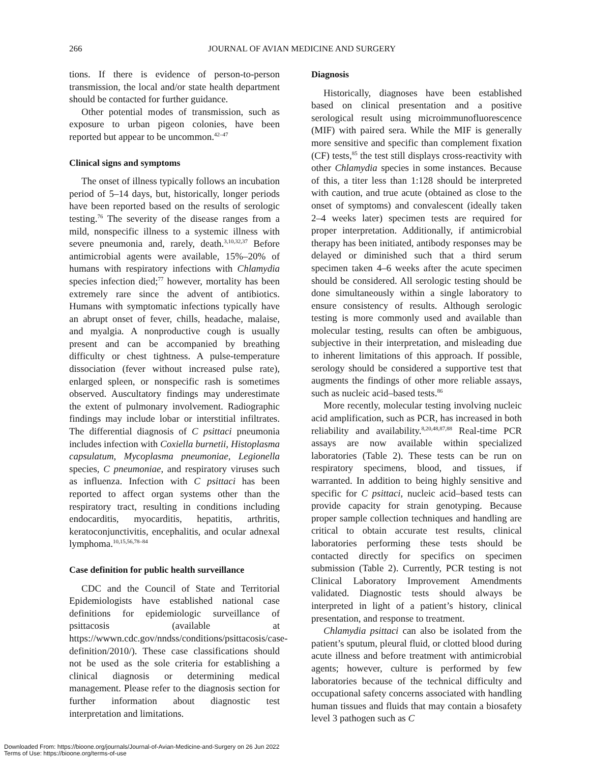266
JOURNAL OF AVIAN MEDICINE AND SURGERY
tions. If there is evidence of person-to-person transmission, the local and/or state health department should be contacted for further guidance.
Other potential modes of transmission, such as exposure to urban pigeon colonies, have been reported but appear to be uncommon.<sup>42–47</sup>
Clinical signs and symptoms
The onset of illness typically follows an incubation period of 5–14 days, but, historically, longer periods have been reported based on the results of serologic testing.<sup>76</sup> The severity of the disease ranges from a mild, nonspecific illness to a systemic illness with severe pneumonia and, rarely, death.<sup>3,10,32,37</sup> Before antimicrobial agents were available, 15%–20% of humans with respiratory infections with Chlamydia species infection died;<sup>77</sup> however, mortality has been extremely rare since the advent of antibiotics. Humans with symptomatic infections typically have an abrupt onset of fever, chills, headache, malaise, and myalgia. A nonproductive cough is usually present and can be accompanied by breathing difficulty or chest tightness. A pulse-temperature dissociation (fever without increased pulse rate), enlarged spleen, or nonspecific rash is sometimes observed. Auscultatory findings may underestimate the extent of pulmonary involvement. Radiographic findings may include lobar or interstitial infiltrates. The differential diagnosis of C psittaci pneumonia includes infection with Coxiella burnetii, Histoplasma capsulatum, Mycoplasma pneumoniae, Legionella species, C pneumoniae, and respiratory viruses such as influenza. Infection with C psittaci has been reported to affect organ systems other than the respiratory tract, resulting in conditions including endocarditis, myocarditis, hepatitis, arthritis, keratoconjunctivitis, encephalitis, and ocular adnexal lymphoma.<sup>10,15,56,78–84</sup>
Case definition for public health surveillance
CDC and the Council of State and Territorial Epidemiologists have established national case definitions for epidemiologic surveillance of psittacosis (available at https://wwwn.cdc.gov/nndss/conditions/psittacosis/case-definition/2010/). These case classifications should not be used as the sole criteria for establishing a clinical diagnosis or determining medical management. Please refer to the diagnosis section for further information about diagnostic test interpretation and limitations.
Diagnosis
Historically, diagnoses have been established based on clinical presentation and a positive serological result using microimmunofluorescence (MIF) with paired sera. While the MIF is generally more sensitive and specific than complement fixation (CF) tests,<sup>85</sup> the test still displays cross-reactivity with other Chlamydia species in some instances. Because of this, a titer less than 1:128 should be interpreted with caution, and true acute (obtained as close to the onset of symptoms) and convalescent (ideally taken 2–4 weeks later) specimen tests are required for proper interpretation. Additionally, if antimicrobial therapy has been initiated, antibody responses may be delayed or diminished such that a third serum specimen taken 4–6 weeks after the acute specimen should be considered. All serologic testing should be done simultaneously within a single laboratory to ensure consistency of results. Although serologic testing is more commonly used and available than molecular testing, results can often be ambiguous, subjective in their interpretation, and misleading due to inherent limitations of this approach. If possible, serology should be considered a supportive test that augments the findings of other more reliable assays, such as nucleic acid–based tests.<sup>86</sup>
More recently, molecular testing involving nucleic acid amplification, such as PCR, has increased in both reliability and availability.<sup>8,20,48,87,88</sup> Real-time PCR assays are now available within specialized laboratories (Table 2). These tests can be run on respiratory specimens, blood, and tissues, if warranted. In addition to being highly sensitive and specific for C psittaci, nucleic acid–based tests can provide capacity for strain genotyping. Because proper sample collection techniques and handling are critical to obtain accurate test results, clinical laboratories performing these tests should be contacted directly for specifics on specimen submission (Table 2). Currently, PCR testing is not Clinical Laboratory Improvement Amendments validated. Diagnostic tests should always be interpreted in light of a patient’s history, clinical presentation, and response to treatment.
Chlamydia psittaci can also be isolated from the patient’s sputum, pleural fluid, or clotted blood during acute illness and before treatment with antimicrobial agents; however, culture is performed by few laboratories because of the technical difficulty and occupational safety concerns associated with handling human tissues and fluids that may contain a biosafety level 3 pathogen such as C
Downloaded From: https://bioone.org/journals/Journal-of-Avian-Medicine-and-Surgery on 26 Jun 2022
Terms of Use: https://bioone.org/terms-of-use